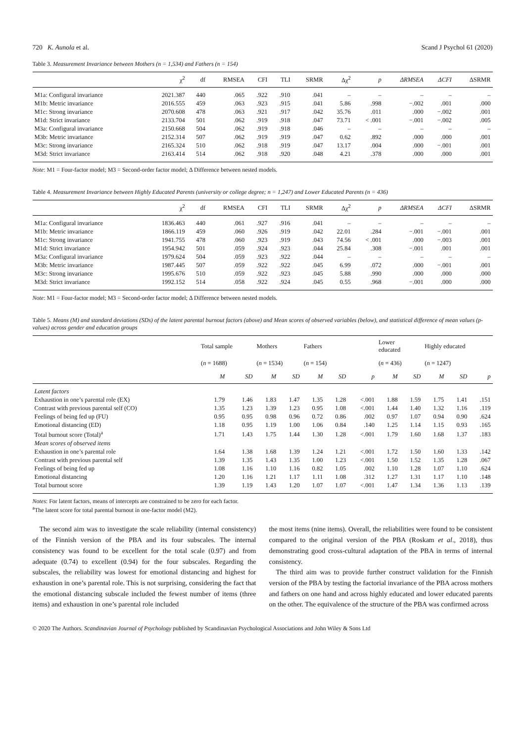720 K. Aunola et al. Scand J Psychol 61 (2020)
Table 3. Measurement Invariance between Mothers (n = 1,534) and Fathers (n = 154)
| | χ<sup>2</sup> | df | RMSEA | CFI | TLI | SRMR | Δχ<sup>2</sup> | p | ΔRMSEA | ΔCFI | ΔSRMR |
| --- | --- | --- | --- | --- | --- | --- | --- | --- | --- | --- | --- |
| M1a: Configural invariance | 2021.387 | 440 | .065 | .922 | .910 | .041 | – | – | – | – | – |
| M1b: Metric invariance | 2016.555 | 459 | .063 | .923 | .915 | .041 | 5.86 | .998 | −.002 | .001 | .000 |
| M1c: Strong invariance | 2070.608 | 478 | .063 | .921 | .917 | .042 | 35.76 | .011 | .000 | −.002 | .001 |
| M1d: Strict invariance | 2133.704 | 501 | .062 | .919 | .918 | .047 | 73.71 | < .001 | −.001 | −.002 | .005 |
| M3a: Configural invariance | 2150.668 | 504 | .062 | .919 | .918 | .046 | – | – | – | – | – |
| M3b: Metric invariance | 2152.314 | 507 | .062 | .919 | .919 | .047 | 0.62 | .892 | .000 | .000 | .001 |
| M3c: Strong invariance | 2165.324 | 510 | .062 | .918 | .919 | .047 | 13.17 | .004 | .000 | −.001 | .001 |
| M3d: Strict invariance | 2163.414 | 514 | .062 | .918 | .920 | .048 | 4.21 | .378 | .000 | .000 | .001 |
Note: M1 = Four-factor model; M3 = Second-order factor model; Δ Difference between nested models.
Table 4. Measurement Invariance between Highly Educated Parents (university or college degree; n = 1,247) and Lower Educated Parents (n = 436)
| | χ<sup>2</sup> | df | RMSEA | CFI | TLI | SRMR | Δχ<sup>2</sup> | p | ΔRMSEA | ΔCFI | ΔSRMR |
| --- | --- | --- | --- | --- | --- | --- | --- | --- | --- | --- | --- |
| M1a: Configural invariance | 1836.463 | 440 | .061 | .927 | .916 | .041 | – | – | – | – | – |
| M1b: Metric invariance | 1866.119 | 459 | .060 | .926 | .919 | .042 | 22.01 | .284 | −.001 | −.001 | .001 |
| M1c: Strong invariance | 1941.755 | 478 | .060 | .923 | .919 | .043 | 74.56 | < .001 | .000 | −.003 | .001 |
| M1d: Strict invariance | 1954.942 | 501 | .059 | .924 | .923 | .044 | 25.84 | .308 | −.001 | .001 | .001 |
| M3a: Configural invariance | 1979.624 | 504 | .059 | .923 | .922 | .044 | – | – | – | – | – |
| M3b: Metric invariance | 1987.445 | 507 | .059 | .922 | .922 | .045 | 6.99 | .072 | .000 | −.001 | .001 |
| M3c: Strong invariance | 1995.676 | 510 | .059 | .922 | .923 | .045 | 5.88 | .990 | .000 | .000 | .000 |
| M3d: Strict invariance | 1992.152 | 514 | .058 | .922 | .924 | .045 | 0.55 | .968 | −.001 | .000 | .000 |
Note: M1 = Four-factor model; M3 = Second-order factor model; Δ Difference between nested models.
Table 5. Means (M) and standard deviations (SDs) of the latent parental burnout factors (above) and Mean scores of observed variables (below), and statistical difference of mean values (p-values) across gender and education groups
| | Total sample | | Mothers | | Fathers | | | Lower educated | | Highly educated | | |
| --- | --- | --- | --- | --- | --- | --- | --- | --- | --- | --- | --- | --- |
| | ( n = 1688) | | ( n = 1534) | | ( n = 154) | | | ( n = 436) | | ( n = 1247) | | |
| | M | SD | M | SD | M | SD | p | M | SD | M | SD | p |
| Latent factors | | | | | | | | | | | | |
| Exhaustion in one’s parental role (EX) | 1.79 | 1.46 | 1.83 | 1.47 | 1.35 | 1.28 | <.001 | 1.88 | 1.59 | 1.75 | 1.41 | .151 |
| Contrast with previous parental self (CO) | 1.35 | 1.23 | 1.39 | 1.23 | 0.95 | 1.08 | <.001 | 1.44 | 1.40 | 1.32 | 1.16 | .119 |
| Feelings of being fed up (FU) | 0.95 | 0.95 | 0.98 | 0.96 | 0.72 | 0.86 | .002 | 0.97 | 1.07 | 0.94 | 0.90 | .624 |
| Emotional distancing (ED) | 1.18 | 0.95 | 1.19 | 1.00 | 1.06 | 0.84 | .140 | 1.25 | 1.14 | 1.15 | 0.93 | .165 |
| Total burnout score (Total)<sup>a</sup> | 1.71 | 1.43 | 1.75 | 1.44 | 1.30 | 1.28 | <.001 | 1.79 | 1.60 | 1.68 | 1.37 | .183 |
| Mean scores of observed items | | | | | | | | | | | | |
| Exhaustion in one’s parental role | 1.64 | 1.38 | 1.68 | 1.39 | 1.24 | 1.21 | <.001 | 1.72 | 1.50 | 1.60 | 1.33 | .142 |
| Contrast with previous parental self | 1.39 | 1.35 | 1.43 | 1.35 | 1.00 | 1.23 | <.001 | 1.50 | 1.52 | 1.35 | 1.28 | .067 |
| Feelings of being fed up | 1.08 | 1.16 | 1.10 | 1.16 | 0.82 | 1.05 | .002 | 1.10 | 1.28 | 1.07 | 1.10 | .624 |
| Emotional distancing | 1.20 | 1.16 | 1.21 | 1.17 | 1.11 | 1.08 | .312 | 1.27 | 1.31 | 1.17 | 1.10 | .148 |
| Total burnout score | 1.39 | 1.19 | 1.43 | 1.20 | 1.07 | 1.07 | <.001 | 1.47 | 1.34 | 1.36 | 1.13 | .139 |
Notes: For latent factors, means of intercepts are constrained to be zero for each factor.
<sup>a</sup> The latent score for total parental burnout in one-factor model (M2).
The second aim was to investigate the scale reliability (internal consistency) of the Finnish version of the PBA and its four subscales. The internal consistency was found to be excellent for the total scale (0.97) and from adequate (0.74) to excellent (0.94) for the four subscales. Regarding the subscales, the reliability was lowest for emotional distancing and highest for exhaustion in one’s parental role. This is not surprising, considering the fact that the emotional distancing subscale included the fewest number of items (three items) and exhaustion in one’s parental role included
the most items (nine items). Overall, the reliabilities were found to be consistent compared to the original version of the PBA (Roskam et al., 2018), thus demonstrating good cross-cultural adaptation of the PBA in terms of internal consistency.
The third aim was to provide further construct validation for the Finnish version of the PBA by testing the factorial invariance of the PBA across mothers and fathers on one hand and across highly educated and lower educated parents on the other. The equivalence of the structure of the PBA was confirmed across
© 2020 The Authors. Scandinavian Journal of Psychology published by Scandinavian Psychological Associations and John Wiley & Sons Ltd